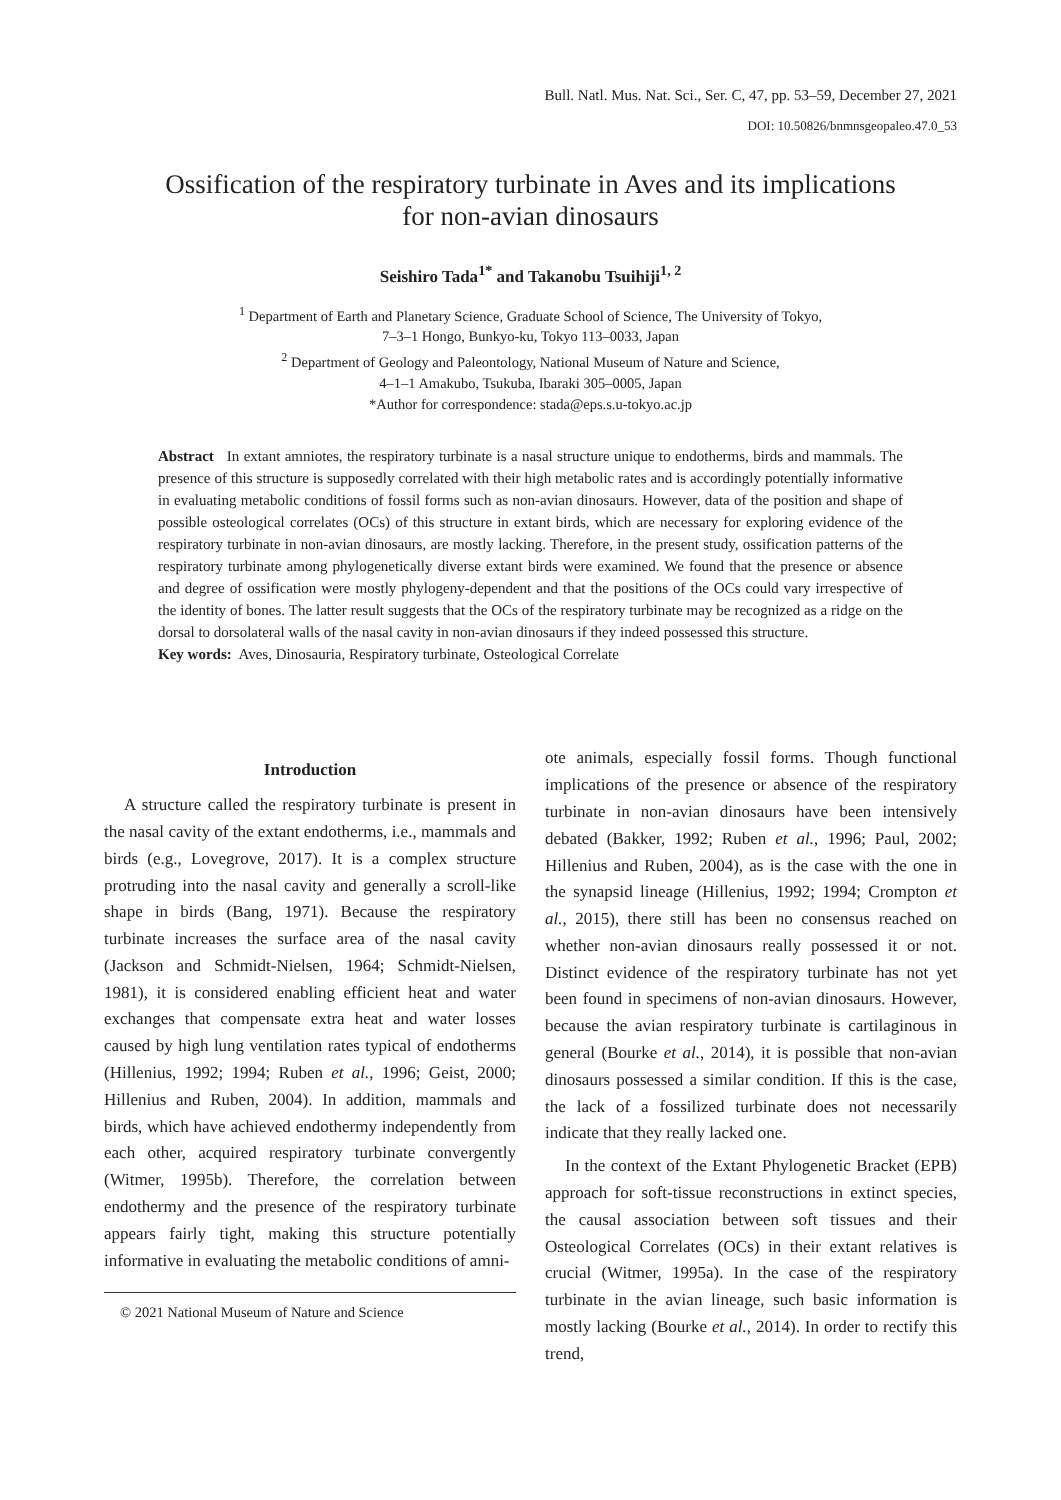Bull. Natl. Mus. Nat. Sci., Ser. C, 47, pp. 53–59, December 27, 2021
DOI: 10.50826/bnmnsgeopaleo.47.0_53
Ossification of the respiratory turbinate in Aves and its implications
for non-avian dinosaurs
Seishiro Tada<sup>1*</sup> and Takanobu Tsuihiji<sup>1, 2</sup>
<sup>1</sup> Department of Earth and Planetary Science, Graduate School of Science, The University of Tokyo,
7–3–1 Hongo, Bunkyo-ku, Tokyo 113–0033, Japan
<sup>2</sup> Department of Geology and Paleontology, National Museum of Nature and Science,
4–1–1 Amakubo, Tsukuba, Ibaraki 305–0005, Japan
*Author for correspondence: stada@eps.s.u-tokyo.ac.jp
Abstract In extant amniotes, the respiratory turbinate is a nasal structure unique to endotherms, birds and mammals. The presence of this structure is supposedly correlated with their high metabolic rates and is accordingly potentially informative in evaluating metabolic conditions of fossil forms such as non-avian dinosaurs. However, data of the position and shape of possible osteological correlates (OCs) of this structure in extant birds, which are necessary for exploring evidence of the respiratory turbinate in non-avian dinosaurs, are mostly lacking. Therefore, in the present study, ossification patterns of the respiratory turbinate among phylogenetically diverse extant birds were examined. We found that the presence or absence and degree of ossification were mostly phylogeny-dependent and that the positions of the OCs could vary irrespective of the identity of bones. The latter result suggests that the OCs of the respiratory turbinate may be recognized as a ridge on the dorsal to dorsolateral walls of the nasal cavity in non-avian dinosaurs if they indeed possessed this structure.
Key words: Aves, Dinosauria, Respiratory turbinate, Osteological Correlate
Introduction
A structure called the respiratory turbinate is present in the nasal cavity of the extant endotherms, i.e., mammals and birds (e.g., Lovegrove, 2017). It is a complex structure protruding into the nasal cavity and generally a scroll-like shape in birds (Bang, 1971). Because the respiratory turbinate increases the surface area of the nasal cavity (Jackson and Schmidt-Nielsen, 1964; Schmidt-Nielsen, 1981), it is considered enabling efficient heat and water exchanges that compensate extra heat and water losses caused by high lung ventilation rates typical of endotherms (Hillenius, 1992; 1994; Ruben et al., 1996; Geist, 2000; Hillenius and Ruben, 2004). In addition, mammals and birds, which have achieved endothermy independently from each other, acquired respiratory turbinate convergently (Witmer, 1995b). Therefore, the correlation between endothermy and the presence of the respiratory turbinate appears fairly tight, making this structure potentially informative in evaluating the metabolic conditions of amni-
© 2021 National Museum of Nature and Science
ote animals, especially fossil forms. Though functional implications of the presence or absence of the respiratory turbinate in non-avian dinosaurs have been intensively debated (Bakker, 1992; Ruben et al., 1996; Paul, 2002; Hillenius and Ruben, 2004), as is the case with the one in the synapsid lineage (Hillenius, 1992; 1994; Crompton et al., 2015), there still has been no consensus reached on whether non-avian dinosaurs really possessed it or not. Distinct evidence of the respiratory turbinate has not yet been found in specimens of non-avian dinosaurs. However, because the avian respiratory turbinate is cartilaginous in general (Bourke et al., 2014), it is possible that non-avian dinosaurs possessed a similar condition. If this is the case, the lack of a fossilized turbinate does not necessarily indicate that they really lacked one.
In the context of the Extant Phylogenetic Bracket (EPB) approach for soft-tissue reconstructions in extinct species, the causal association between soft tissues and their Osteological Correlates (OCs) in their extant relatives is crucial (Witmer, 1995a). In the case of the respiratory turbinate in the avian lineage, such basic information is mostly lacking (Bourke et al., 2014). In order to rectify this trend,